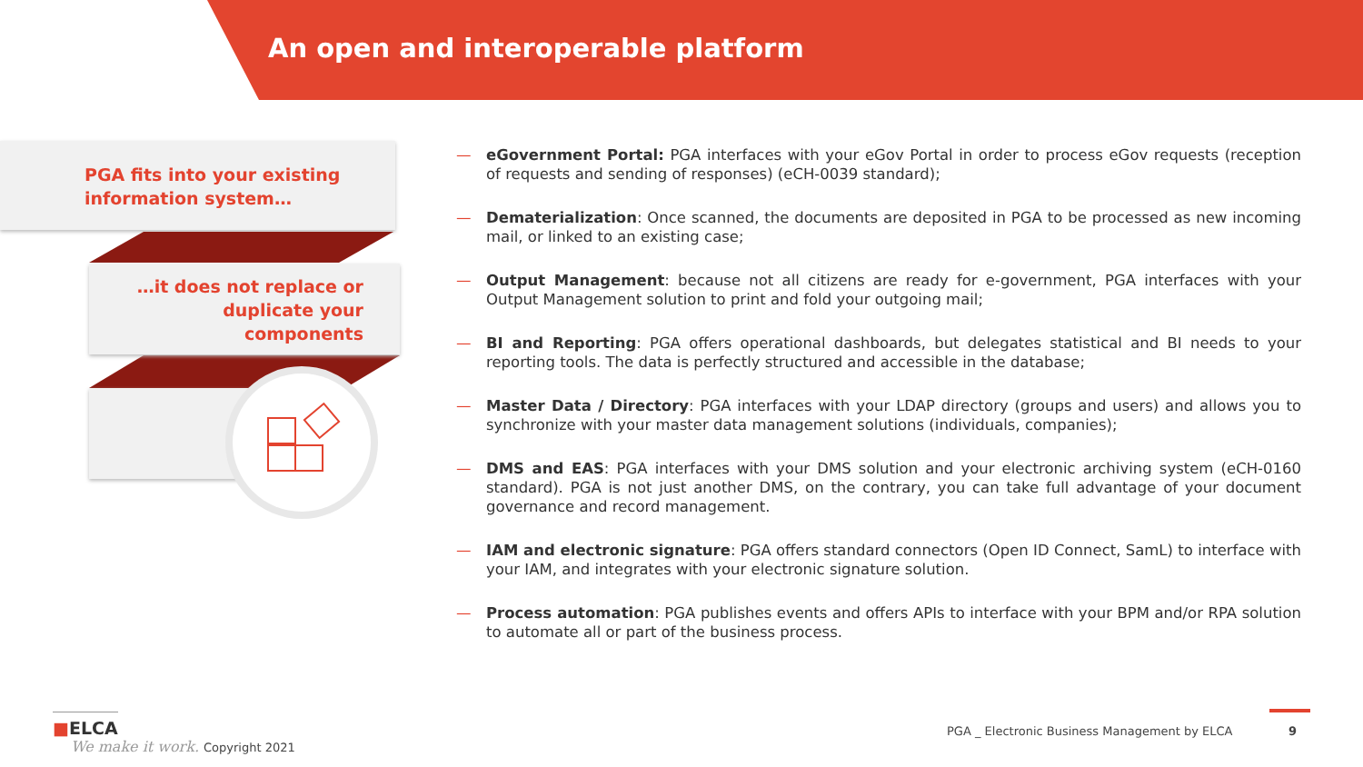An open and interoperable platform
PGA fits into your existing
information system…
…it does not replace or
duplicate your
components
— eGovernment Portal: PGA interfaces with your eGov Portal in order to process eGov requests (reception of requests and sending of responses) (eCH-0039 standard);
— Dematerialization: Once scanned, the documents are deposited in PGA to be processed as new incoming mail, or linked to an existing case;
— Output Management: because not all citizens are ready for e-government, PGA interfaces with your Output Management solution to print and fold your outgoing mail;
— BI and Reporting: PGA offers operational dashboards, but delegates statistical and BI needs to your reporting tools. The data is perfectly structured and accessible in the database;
— Master Data / Directory: PGA interfaces with your LDAP directory (groups and users) and allows you to synchronize with your master data management solutions (individuals, companies);
— DMS and EAS: PGA interfaces with your DMS solution and your electronic archiving system (eCH-0160 standard). PGA is not just another DMS, on the contrary, you can take full advantage of your document governance and record management.
— IAM and electronic signature: PGA offers standard connectors (Open ID Connect, SamL) to interface with your IAM, and integrates with your electronic signature solution.
— Process automation: PGA publishes events and offers APIs to interface with your BPM and/or RPA solution to automate all or part of the business process.
■ELCA
We make it work. Copyright 2021
PGA _ Electronic Business Management by ELCA
9